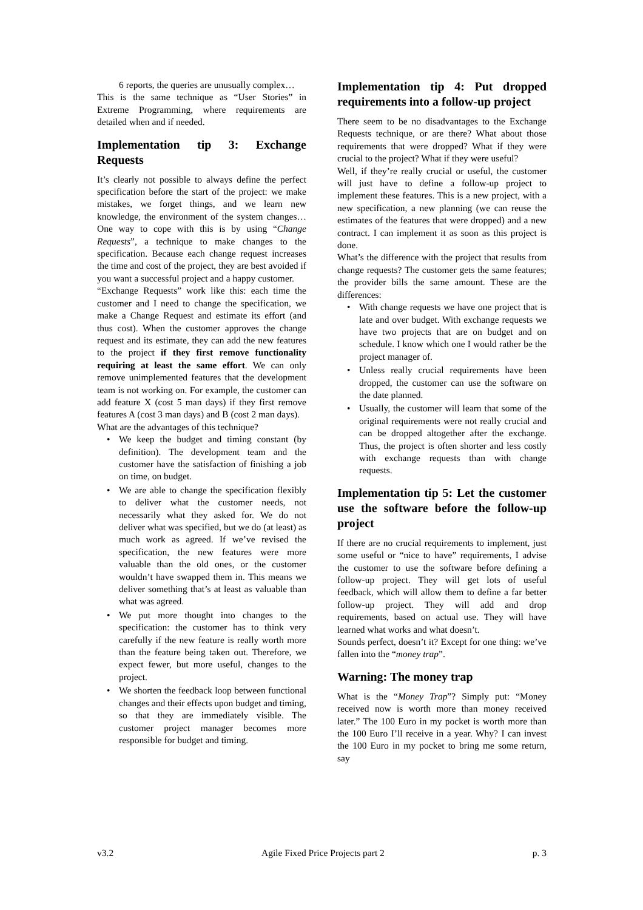6 reports, the queries are unusually complex…
This is the same technique as “User Stories” in Extreme Programming, where requirements are detailed when and if needed.
Implementation tip 3: Exchange Requests
It’s clearly not possible to always define the perfect specification before the start of the project: we make mistakes, we forget things, and we learn new knowledge, the environment of the system changes… One way to cope with this is by using “Change Requests”, a technique to make changes to the specification. Because each change request increases the time and cost of the project, they are best avoided if you want a successful project and a happy customer.
“Exchange Requests” work like this: each time the customer and I need to change the specification, we make a Change Request and estimate its effort (and thus cost). When the customer approves the change request and its estimate, they can add the new features to the project if they first remove functionality requiring at least the same effort. We can only remove unimplemented features that the development team is not working on. For example, the customer can add feature X (cost 5 man days) if they first remove features A (cost 3 man days) and B (cost 2 man days).
What are the advantages of this technique?
• We keep the budget and timing constant (by definition). The development team and the customer have the satisfaction of finishing a job on time, on budget.
• We are able to change the specification flexibly to deliver what the customer needs, not necessarily what they asked for. We do not deliver what was specified, but we do (at least) as much work as agreed. If we’ve revised the specification, the new features were more valuable than the old ones, or the customer wouldn’t have swapped them in. This means we deliver something that’s at least as valuable than what was agreed.
• We put more thought into changes to the specification: the customer has to think very carefully if the new feature is really worth more than the feature being taken out. Therefore, we expect fewer, but more useful, changes to the project.
• We shorten the feedback loop between functional changes and their effects upon budget and timing, so that they are immediately visible. The customer project manager becomes more responsible for budget and timing.
Implementation tip 4: Put dropped requirements into a follow-up project
There seem to be no disadvantages to the Exchange Requests technique, or are there? What about those requirements that were dropped? What if they were crucial to the project? What if they were useful?
Well, if they’re really crucial or useful, the customer will just have to define a follow-up project to implement these features. This is a new project, with a new specification, a new planning (we can reuse the estimates of the features that were dropped) and a new contract. I can implement it as soon as this project is done.
What’s the difference with the project that results from change requests? The customer gets the same features; the provider bills the same amount. These are the differences:
• With change requests we have one project that is late and over budget. With exchange requests we have two projects that are on budget and on schedule. I know which one I would rather be the project manager of.
• Unless really crucial requirements have been dropped, the customer can use the software on the date planned.
• Usually, the customer will learn that some of the original requirements were not really crucial and can be dropped altogether after the exchange. Thus, the project is often shorter and less costly with exchange requests than with change requests.
Implementation tip 5: Let the customer use the software before the follow-up project
If there are no crucial requirements to implement, just some useful or “nice to have” requirements, I advise the customer to use the software before defining a follow-up project. They will get lots of useful feedback, which will allow them to define a far better follow-up project. They will add and drop requirements, based on actual use. They will have learned what works and what doesn’t.
Sounds perfect, doesn’t it? Except for one thing: we’ve fallen into the “money trap”.
Warning: The money trap
What is the “Money Trap”? Simply put: “Money received now is worth more than money received later.” The 100 Euro in my pocket is worth more than the 100 Euro I’ll receive in a year. Why? I can invest the 100 Euro in my pocket to bring me some return, say
v3.2 Agile Fixed Price Projects part 2 p. 3